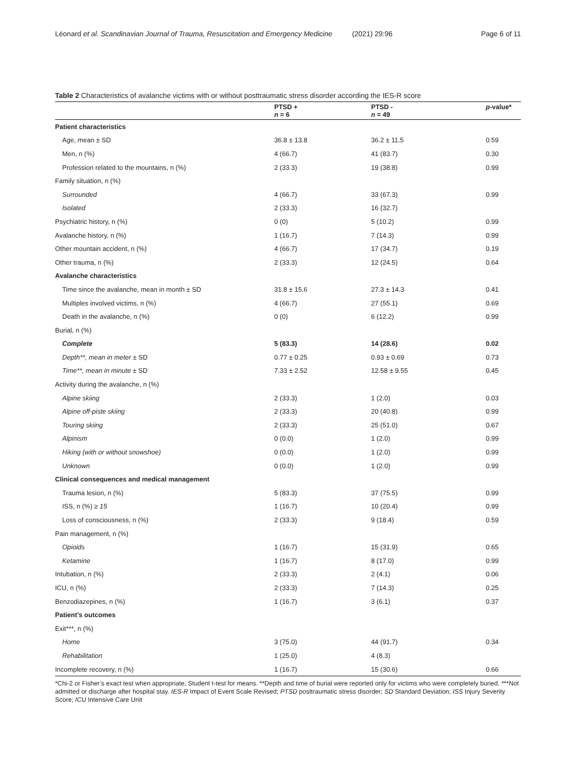Léonard et al. Scandinavian Journal of Trauma, Resuscitation and Emergency Medicine (2021) 29:96 Page 6 of 11
Table 2 Characteristics of avalanche victims with or without posttraumatic stress disorder according the IES-R score
| | PTSD + n = 6 | PTSD - n = 49 | p -value* |
| --- | --- | --- | --- |
| Patient characteristics | | | |
| Age, mean ± SD | 36.8 ± 13.8 | 36.2 ± 11.5 | 0.59 |
| Men, n (%) | 4 (66.7) | 41 (83.7) | 0.30 |
| Profession related to the mountains, n (%) | 2 (33.3) | 19 (38.8) | 0.99 |
| Family situation, n (%) | | | |
| Surrounded | 4 (66.7) | 33 (67.3) | 0.99 |
| Isolated | 2 (33.3) | 16 (32.7) | |
| Psychiatric history, n (%) | 0 (0) | 5 (10.2) | 0.99 |
| Avalanche history, n (%) | 1 (16.7) | 7 (14.3) | 0.99 |
| Other mountain accident, n (%) | 4 (66.7) | 17 (34.7) | 0.19 |
| Other trauma, n (%) | 2 (33.3) | 12 (24.5) | 0.64 |
| Avalanche characteristics | | | |
| Time since the avalanche, mean in month ± SD | 31.8 ± 15.6 | 27.3 ± 14.3 | 0.41 |
| Multiples involved victims, n (%) | 4 (66.7) | 27 (55.1) | 0.69 |
| Death in the avalanche, n (%) | 0 (0) | 6 (12.2) | 0.99 |
| Burial, n (%) | | | |
| Complete | 5 (83.3) | 14 (28.6) | 0.02 |
| Depth**, mean in meter ± SD | 0.77 ± 0.25 | 0.93 ± 0.69 | 0.73 |
| Time**, mean in minute ± SD | 7.33 ± 2.52 | 12.58 ± 9.55 | 0.45 |
| Activity during the avalanche, n (%) | | | |
| Alpine skiing | 2 (33.3) | 1 (2.0) | 0.03 |
| Alpine off-piste skiing | 2 (33.3) | 20 (40.8) | 0.99 |
| Touring skiing | 2 (33.3) | 25 (51.0) | 0.67 |
| Alpinism | 0 (0.0) | 1 (2.0) | 0.99 |
| Hiking (with or without snowshoe) | 0 (0.0) | 1 (2.0) | 0.99 |
| Unknown | 0 (0.0) | 1 (2.0) | 0.99 |
| Clinical consequences and medical management | | | |
| Trauma lesion, n (%) | 5 (83.3) | 37 (75.5) | 0.99 |
| ISS, n (%) ≥ 15 | 1 (16.7) | 10 (20.4) | 0.99 |
| Loss of consciousness, n (%) | 2 (33.3) | 9 (18.4) | 0.59 |
| Pain management, n (%) | | | |
| Opioids | 1 (16.7) | 15 (31.9) | 0.65 |
| Ketamine | 1 (16.7) | 8 (17.0) | 0.99 |
| Intubation, n (%) | 2 (33.3) | 2 (4.1) | 0.06 |
| ICU, n (%) | 2 (33.3) | 7 (14.3) | 0.25 |
| Benzodiazepines, n (%) | 1 (16.7) | 3 (6.1) | 0.37 |
| Patient’s outcomes | | | |
| Exit***, n (%) | | | |
| Home | 3 (75.0) | 44 (91.7) | 0.34 |
| Rehabilitation | 1 (25.0) | 4 (8.3) | |
| Incomplete recovery, n (%) | 1 (16.7) | 15 (30.6) | 0.66 |
*Chi-2 or Fisher’s exact test when appropriate, Student t-test for means. **Depth and time of burial were reported only for victims who were completely buried. ***Not admitted or discharge after hospital stay. IES-R Impact of Event Scale Revised; PTSD posttraumatic stress disorder; SD Standard Deviation; ISS Injury Severity Score; ICU Intensive Care Unit